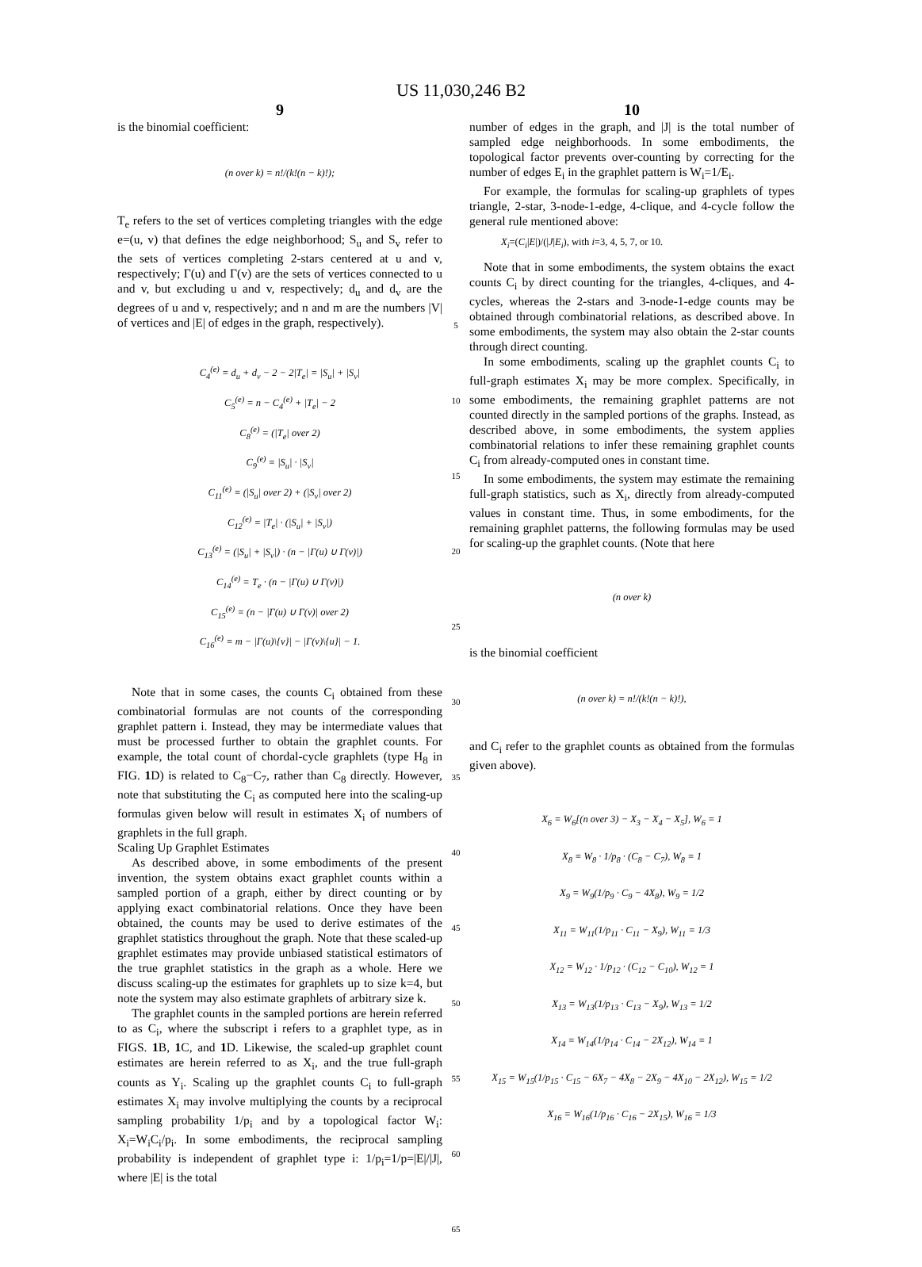US 11,030,246 B2
9
is the binomial coefficient:
(n over k) = n!/(k!(n − k)!);
T<sub>e</sub> refers to the set of vertices completing triangles with the edge e=(u, v) that defines the edge neighborhood; S<sub>u</sub> and S<sub>v</sub> refer to the sets of vertices completing 2-stars centered at u and v, respectively; Γ(u) and Γ(v) are the sets of vertices connected to u and v, but excluding u and v, respectively; d<sub>u</sub> and d<sub>v</sub> are the degrees of u and v, respectively; and n and m are the numbers |V| of vertices and |E| of edges in the graph, respectively).
C<sub>4</sub><sup>(e)</sup> = d<sub>u</sub> + d<sub>v</sub> − 2 − 2|T<sub>e</sub>| = |S<sub>u</sub>| + |S<sub>v</sub>|
C<sub>5</sub><sup>(e)</sup> = n − C<sub>4</sub><sup>(e)</sup> + |T<sub>e</sub>| − 2
C<sub>8</sub><sup>(e)</sup> = (|T<sub>e</sub>| over 2)
C<sub>9</sub><sup>(e)</sup> = |S<sub>u</sub>| · |S<sub>v</sub>|
C<sub>11</sub><sup>(e)</sup> = (|S<sub>u</sub>| over 2) + (|S<sub>v</sub>| over 2)
C<sub>12</sub><sup>(e)</sup> = |T<sub>e</sub>| · (|S<sub>u</sub>| + |S<sub>v</sub>|)
C<sub>13</sub><sup>(e)</sup> = (|S<sub>u</sub>| + |S<sub>v</sub>|) · (n − |Γ(u) ∪ Γ(v)|)
C<sub>14</sub><sup>(e)</sup> = T<sub>e</sub> · (n − |Γ(u) ∪ Γ(v)|)
C<sub>15</sub><sup>(e)</sup> = (n − |Γ(u) ∪ Γ(v)| over 2)
C<sub>16</sub><sup>(e)</sup> = m − |Γ(u)\{v}| − |Γ(v)\{u}| − 1.
Note that in some cases, the counts C<sub>i</sub> obtained from these combinatorial formulas are not counts of the corresponding graphlet pattern i. Instead, they may be intermediate values that must be processed further to obtain the graphlet counts. For example, the total count of chordal-cycle graphlets (type H<sub>8</sub> in FIG. 1 D) is related to C<sub>8</sub>−C<sub>7</sub>, rather than C<sub>8</sub> directly. However, note that substituting the C<sub>i</sub> as computed here into the scaling-up formulas given below will result in estimates X<sub>i</sub> of numbers of graphlets in the full graph.
Scaling Up Graphlet Estimates
As described above, in some embodiments of the present invention, the system obtains exact graphlet counts within a sampled portion of a graph, either by direct counting or by applying exact combinatorial relations. Once they have been obtained, the counts may be used to derive estimates of the graphlet statistics throughout the graph. Note that these scaled-up graphlet estimates may provide unbiased statistical estimators of the true graphlet statistics in the graph as a whole. Here we discuss scaling-up the estimates for graphlets up to size k=4, but note the system may also estimate graphlets of arbitrary size k.
The graphlet counts in the sampled portions are herein referred to as C<sub>i</sub>, where the subscript i refers to a graphlet type, as in FIGS. 1 B, 1 C, and 1 D. Likewise, the scaled-up graphlet count estimates are herein referred to as X<sub>i</sub>, and the true full-graph counts as Y<sub>i</sub>. Scaling up the graphlet counts C<sub>i</sub> to full-graph estimates X<sub>i</sub> may involve multiplying the counts by a reciprocal sampling probability 1/p<sub>i</sub> and by a topological factor W<sub>i</sub>: X<sub>i</sub>=W<sub>i</sub>C<sub>i</sub>/p<sub>i</sub>. In some embodiments, the reciprocal sampling probability is independent of graphlet type i: 1/p<sub>i</sub>=1/p=|E|/|J|, where |E| is the total
5
10
15
20
25
30
35
40
45
50
55
60
65
10
number of edges in the graph, and |J| is the total number of sampled edge neighborhoods. In some embodiments, the topological factor prevents over-counting by correcting for the number of edges E<sub>i</sub> in the graphlet pattern is W<sub>i</sub>=1/E<sub>i</sub>.
For example, the formulas for scaling-up graphlets of types triangle, 2-star, 3-node-1-edge, 4-clique, and 4-cycle follow the general rule mentioned above:
X<sub>i</sub>=(C<sub>i</sub>|E|)/(|J|E<sub>i</sub>), with i=3, 4, 5, 7, or 10.
Note that in some embodiments, the system obtains the exact counts C<sub>i</sub> by direct counting for the triangles, 4-cliques, and 4-cycles, whereas the 2-stars and 3-node-1-edge counts may be obtained through combinatorial relations, as described above. In some embodiments, the system may also obtain the 2-star counts through direct counting.
In some embodiments, scaling up the graphlet counts C<sub>i</sub> to full-graph estimates X<sub>i</sub> may be more complex. Specifically, in some embodiments, the remaining graphlet patterns are not counted directly in the sampled portions of the graphs. Instead, as described above, in some embodiments, the system applies combinatorial relations to infer these remaining graphlet counts C<sub>i</sub> from already-computed ones in constant time.
In some embodiments, the system may estimate the remaining full-graph statistics, such as X<sub>i</sub>, directly from already-computed values in constant time. Thus, in some embodiments, for the remaining graphlet patterns, the following formulas may be used for scaling-up the graphlet counts. (Note that here
(n over k)
is the binomial coefficient
(n over k) = n!/(k!(n − k)!),
and C<sub>i</sub> refer to the graphlet counts as obtained from the formulas given above).
X<sub>6</sub> = W<sub>6</sub>[(n over 3) − X<sub>3</sub> − X<sub>4</sub> − X<sub>5</sub>], W<sub>6</sub> = 1
X<sub>8</sub> = W<sub>8</sub> · 1/p<sub>8</sub> · (C<sub>8</sub> − C<sub>7</sub>), W<sub>8</sub> = 1
X<sub>9</sub> = W<sub>9</sub>(1/p<sub>9</sub> · C<sub>9</sub> − 4X<sub>8</sub>), W<sub>9</sub> = 1/2
X<sub>11</sub> = W<sub>11</sub>(1/p<sub>11</sub> · C<sub>11</sub> − X<sub>9</sub>), W<sub>11</sub> = 1/3
X<sub>12</sub> = W<sub>12</sub> · 1/p<sub>12</sub> · (C<sub>12</sub> − C<sub>10</sub>), W<sub>12</sub> = 1
X<sub>13</sub> = W<sub>13</sub>(1/p<sub>13</sub> · C<sub>13</sub> − X<sub>9</sub>), W<sub>13</sub> = 1/2
X<sub>14</sub> = W<sub>14</sub>(1/p<sub>14</sub> · C<sub>14</sub> − 2X<sub>12</sub>), W<sub>14</sub> = 1
X<sub>15</sub> = W<sub>15</sub>(1/p<sub>15</sub> · C<sub>15</sub> − 6X<sub>7</sub> − 4X<sub>8</sub> − 2X<sub>9</sub> − 4X<sub>10</sub> − 2X<sub>12</sub>), W<sub>15</sub> = 1/2
X<sub>16</sub> = W<sub>16</sub>(1/p<sub>16</sub> · C<sub>16</sub> − 2X<sub>15</sub>), W<sub>16</sub> = 1/3